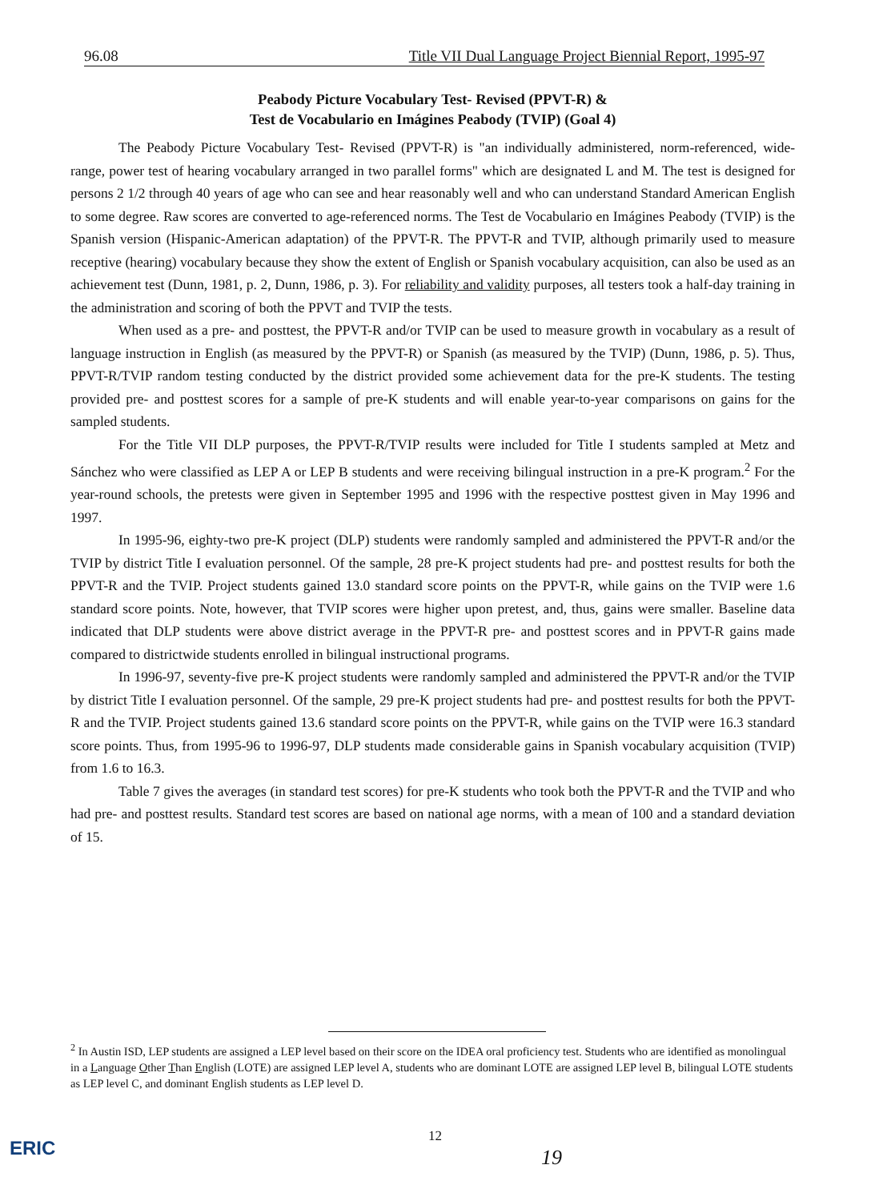96.08 Title VII Dual Language Project Biennial Report, 1995-97
Peabody Picture Vocabulary Test- Revised (PPVT-R) &
Test de Vocabulario en Imágines Peabody (TVIP) (Goal 4)
The Peabody Picture Vocabulary Test- Revised (PPVT-R) is "an individually administered, norm-referenced, wide-range, power test of hearing vocabulary arranged in two parallel forms" which are designated L and M. The test is designed for persons 2 1/2 through 40 years of age who can see and hear reasonably well and who can understand Standard American English to some degree. Raw scores are converted to age-referenced norms. The Test de Vocabulario en Imágines Peabody (TVIP) is the Spanish version (Hispanic-American adaptation) of the PPVT-R. The PPVT-R and TVIP, although primarily used to measure receptive (hearing) vocabulary because they show the extent of English or Spanish vocabulary acquisition, can also be used as an achievement test (Dunn, 1981, p. 2, Dunn, 1986, p. 3). For reliability and validity purposes, all testers took a half-day training in the administration and scoring of both the PPVT and TVIP the tests.
When used as a pre- and posttest, the PPVT-R and/or TVIP can be used to measure growth in vocabulary as a result of language instruction in English (as measured by the PPVT-R) or Spanish (as measured by the TVIP) (Dunn, 1986, p. 5). Thus, PPVT-R/TVIP random testing conducted by the district provided some achievement data for the pre-K students. The testing provided pre- and posttest scores for a sample of pre-K students and will enable year-to-year comparisons on gains for the sampled students.
For the Title VII DLP purposes, the PPVT-R/TVIP results were included for Title I students sampled at Metz and Sánchez who were classified as LEP A or LEP B students and were receiving bilingual instruction in a pre-K program.<sup>2</sup> For the year-round schools, the pretests were given in September 1995 and 1996 with the respective posttest given in May 1996 and 1997.
In 1995-96, eighty-two pre-K project (DLP) students were randomly sampled and administered the PPVT-R and/or the TVIP by district Title I evaluation personnel. Of the sample, 28 pre-K project students had pre- and posttest results for both the PPVT-R and the TVIP. Project students gained 13.0 standard score points on the PPVT-R, while gains on the TVIP were 1.6 standard score points. Note, however, that TVIP scores were higher upon pretest, and, thus, gains were smaller. Baseline data indicated that DLP students were above district average in the PPVT-R pre- and posttest scores and in PPVT-R gains made compared to districtwide students enrolled in bilingual instructional programs.
In 1996-97, seventy-five pre-K project students were randomly sampled and administered the PPVT-R and/or the TVIP by district Title I evaluation personnel. Of the sample, 29 pre-K project students had pre- and posttest results for both the PPVT-R and the TVIP. Project students gained 13.6 standard score points on the PPVT-R, while gains on the TVIP were 16.3 standard score points. Thus, from 1995-96 to 1996-97, DLP students made considerable gains in Spanish vocabulary acquisition (TVIP) from 1.6 to 16.3.
Table 7 gives the averages (in standard test scores) for pre-K students who took both the PPVT-R and the TVIP and who had pre- and posttest results. Standard test scores are based on national age norms, with a mean of 100 and a standard deviation of 15.
<sup>2</sup> In Austin ISD, LEP students are assigned a LEP level based on their score on the IDEA oral proficiency test. Students who are identified as monolingual in a Language Other Than English (LOTE) are assigned LEP level A, students who are dominant LOTE are assigned LEP level B, bilingual LOTE students as LEP level C, and dominant English students as LEP level D.
12
19
ERIC